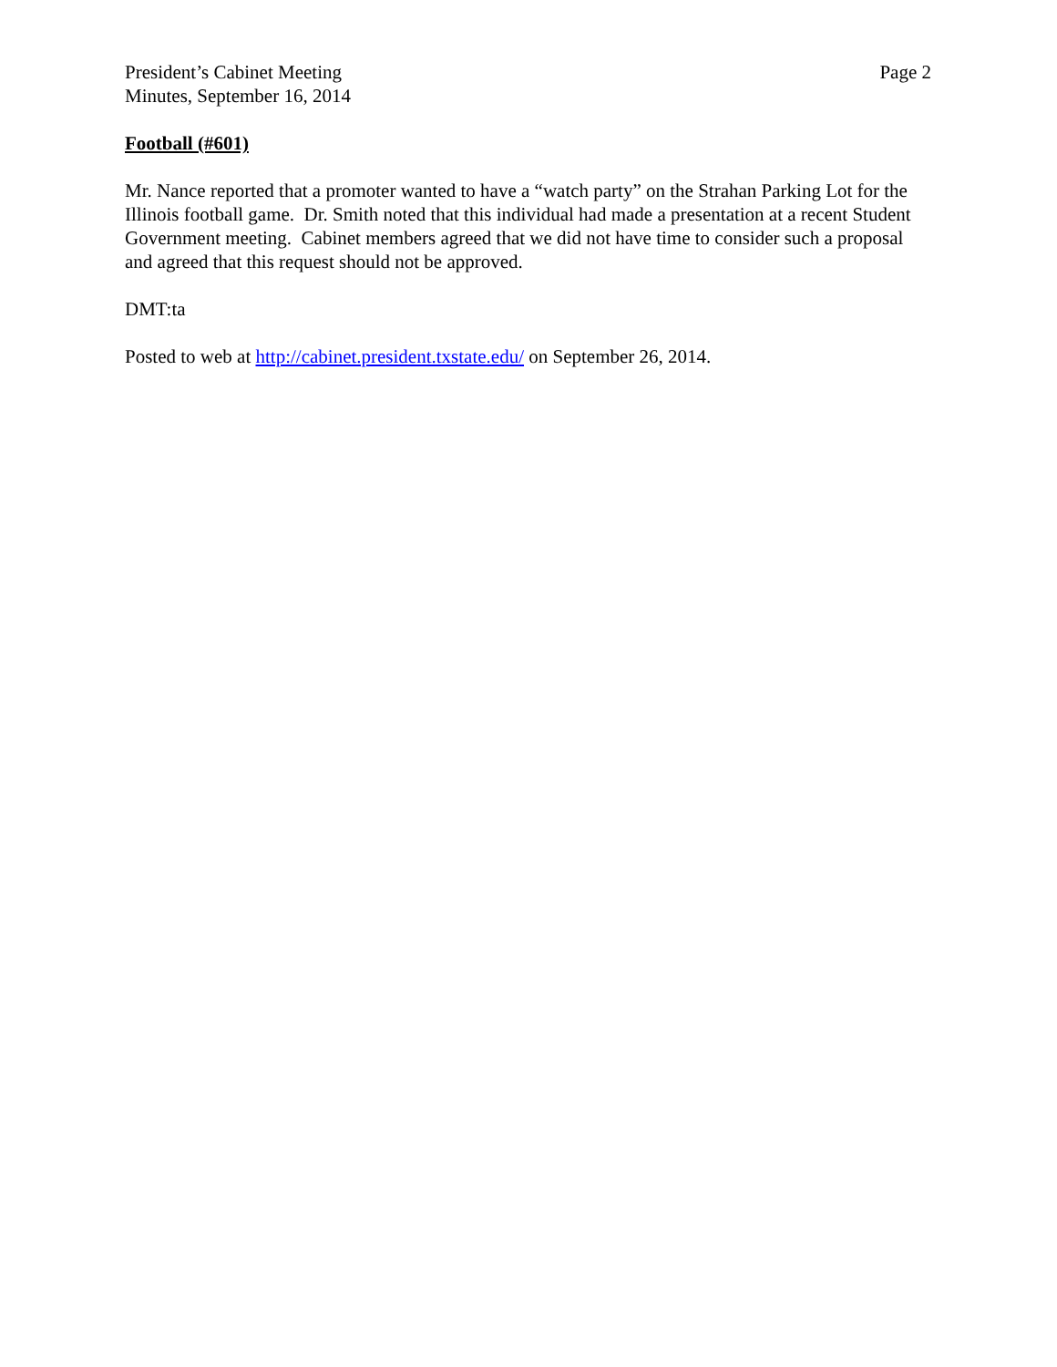President’s Cabinet Meeting
Minutes, September 16, 2014
Page 2
Football (#601)
Mr. Nance reported that a promoter wanted to have a “watch party” on the Strahan Parking Lot for the Illinois football game. Dr. Smith noted that this individual had made a presentation at a recent Student Government meeting. Cabinet members agreed that we did not have time to consider such a proposal and agreed that this request should not be approved.
DMT:ta
Posted to web at http://cabinet.president.txstate.edu/ on September 26, 2014.